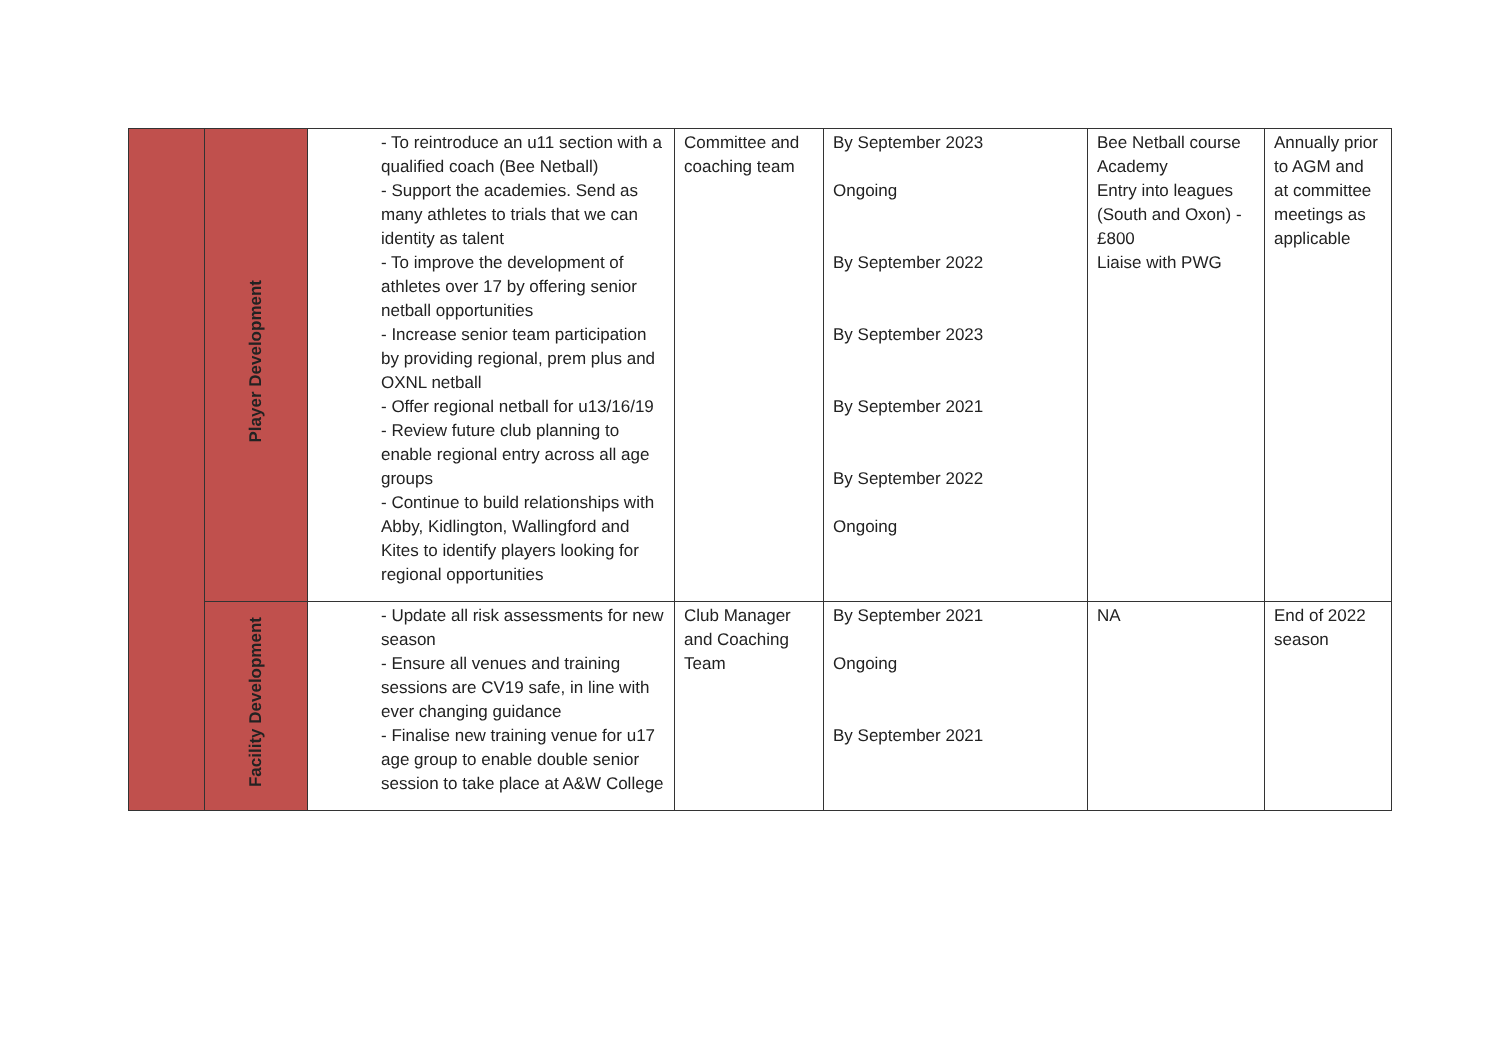| | Player Development | - To reintroduce an u11 section with a qualified coach (Bee Netball) - Support the academies. Send as many athletes to trials that we can identity as talent - To improve the development of athletes over 17 by offering senior netball opportunities - Increase senior team participation by providing regional, prem plus and OXNL netball - Offer regional netball for u13/16/19 - Review future club planning to enable regional entry across all age groups - Continue to build relationships with Abby, Kidlington, Wallingford and Kites to identify players looking for regional opportunities | Committee and coaching team | By September 2023 Ongoing By September 2022 By September 2023 By September 2021 By September 2022 Ongoing | Bee Netball course Academy Entry into leagues (South and Oxon) - £800 Liaise with PWG | Annually prior to AGM and at committee meetings as applicable |
| | Facility Development | - Update all risk assessments for new season - Ensure all venues and training sessions are CV19 safe, in line with ever changing guidance - Finalise new training venue for u17 age group to enable double senior session to take place at A&W College | Club Manager and Coaching Team | By September 2021 Ongoing By September 2021 | NA | End of 2022 season |